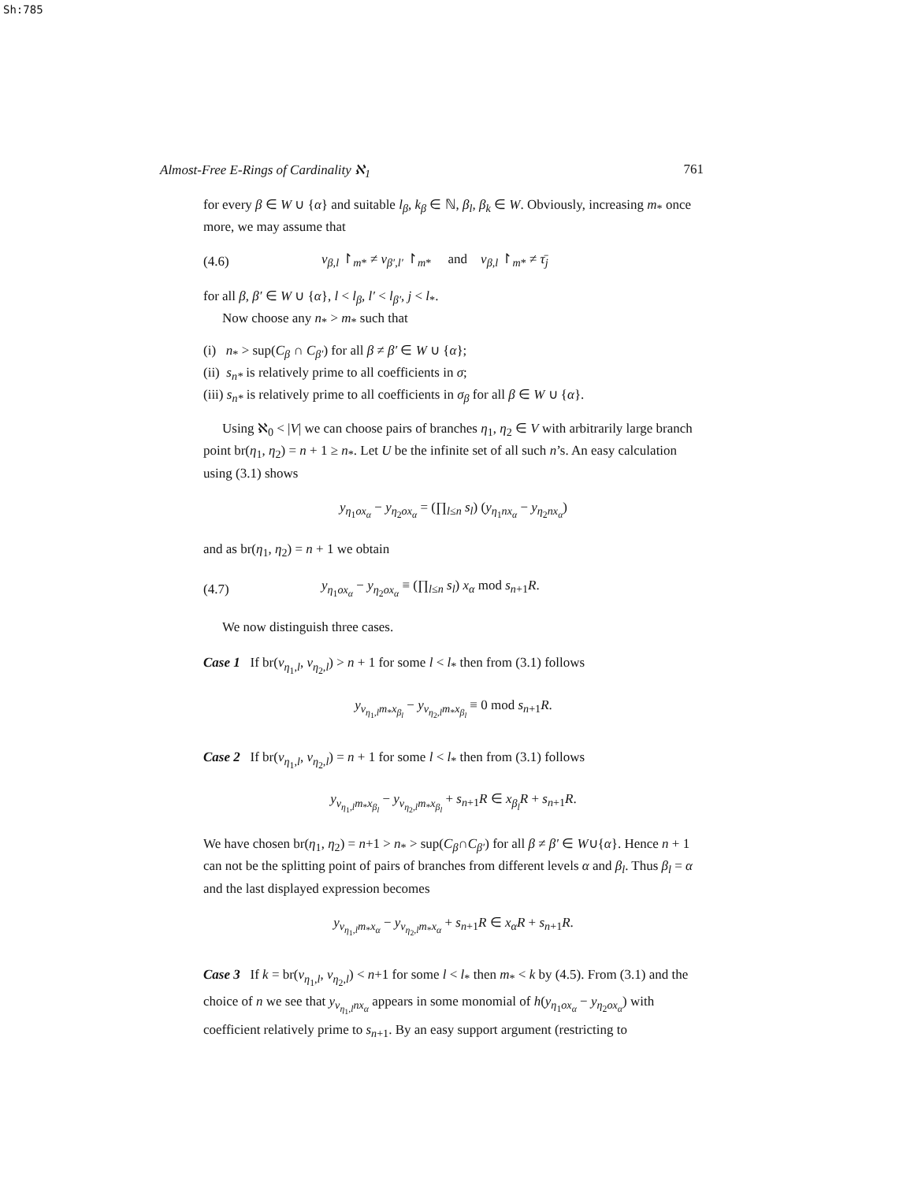Sh:785
Almost-Free E-Rings of Cardinality ℵ<sub>1</sub> 761
for every β ∈ W ∪ {α} and suitable l<sub>β</sub>, k<sub>β</sub> ∈ ℕ, β<sub>l</sub>, β<sub>k</sub> ∈ W. Obviously, increasing m<sub>*</sub> once more, we may assume that
(4.6) ν<sub>β,l</sub> ↾<sub>m*</sub> ≠ ν<sub>β′,l′</sub> ↾<sub>m*</sub> and ν<sub>β,l</sub> ↾<sub>m*</sub> ≠ τ̄<sub>j</sub>
for all β, β′ ∈ W ∪ {α}, l < l<sub>β</sub>, l′ < l<sub>β′</sub>, j < l<sub>*</sub>.
Now choose any n<sub>*</sub> > m<sub>*</sub> such that
(i) n<sub>*</sub> > sup(C<sub>β</sub> ∩ C<sub>β′</sub>) for all β ≠ β′ ∈ W ∪ {α};
(ii) s<sub>n*</sub> is relatively prime to all coefficients in σ;
(iii) s<sub>n*</sub> is relatively prime to all coefficients in σ<sub>β</sub> for all β ∈ W ∪ {α}.
Using ℵ<sub>0</sub> < |V| we can choose pairs of branches η<sub>1</sub>, η<sub>2</sub> ∈ V with arbitrarily large branch point br(η<sub>1</sub>, η<sub>2</sub>) = n + 1 ≥ n<sub>*</sub>. Let U be the infinite set of all such n’s. An easy calculation using (3.1) shows
y<sub>η<sub>1</sub>ox<sub>α</sub></sub> − y<sub>η<sub>2</sub>ox<sub>α</sub></sub> = (∏<sub>l≤n</sub> s<sub>l</sub>) (y<sub>η<sub>1</sub>nx<sub>α</sub></sub> − y<sub>η<sub>2</sub>nx<sub>α</sub></sub>)
and as br(η<sub>1</sub>, η<sub>2</sub>) = n + 1 we obtain
(4.7) y<sub>η<sub>1</sub>ox<sub>α</sub></sub> − y<sub>η<sub>2</sub>ox<sub>α</sub></sub> ≡ (∏<sub>l≤n</sub> s<sub>l</sub>) x<sub>α</sub> mod s<sub>n+1</sub>R.
We now distinguish three cases.
Case 1 If br(ν<sub>η<sub>1</sub>,l</sub>, ν<sub>η<sub>2</sub>,l</sub>) > n + 1 for some l < l<sub>*</sub> then from (3.1) follows
y<sub>ν<sub>η<sub>1</sub>,l</sub>m<sub>*</sub>x<sub>β<sub>l</sub></sub></sub> − y<sub>ν<sub>η<sub>2</sub>,l</sub>m<sub>*</sub>x<sub>β<sub>l</sub></sub></sub> ≡ 0 mod s<sub>n+1</sub>R.
Case 2 If br(ν<sub>η<sub>1</sub>,l</sub>, ν<sub>η<sub>2</sub>,l</sub>) = n + 1 for some l < l<sub>*</sub> then from (3.1) follows
y<sub>ν<sub>η<sub>1</sub>,l</sub>m<sub>*</sub>x<sub>β<sub>l</sub></sub></sub> − y<sub>ν<sub>η<sub>2</sub>,l</sub>m<sub>*</sub>x<sub>β<sub>l</sub></sub></sub> + s<sub>n+1</sub>R ∈ x<sub>β<sub>l</sub></sub>R + s<sub>n+1</sub>R.
We have chosen br(η<sub>1</sub>, η<sub>2</sub>) = n+1 > n<sub>*</sub> > sup(C<sub>β</sub>∩C<sub>β′</sub>) for all β ≠ β′ ∈ W∪{α}. Hence n + 1 can not be the splitting point of pairs of branches from different levels α and β<sub>l</sub>. Thus β<sub>l</sub> = α and the last displayed expression becomes
y<sub>ν<sub>η<sub>1</sub>,l</sub>m<sub>*</sub>x<sub>α</sub></sub> − y<sub>ν<sub>η<sub>2</sub>,l</sub>m<sub>*</sub>x<sub>α</sub></sub> + s<sub>n+1</sub>R ∈ x<sub>α</sub>R + s<sub>n+1</sub>R.
Case 3 If k = br(ν<sub>η<sub>1</sub>,l</sub>, ν<sub>η<sub>2</sub>,l</sub>) < n+1 for some l < l<sub>*</sub> then m<sub>*</sub> < k by (4.5). From (3.1) and the choice of n we see that y<sub>ν<sub>η<sub>1</sub>,l</sub>nx<sub>α</sub></sub> appears in some monomial of h(y<sub>η<sub>1</sub>ox<sub>α</sub></sub> − y<sub>η<sub>2</sub>ox<sub>α</sub></sub>) with coefficient relatively prime to s<sub>n+1</sub>. By an easy support argument (restricting to